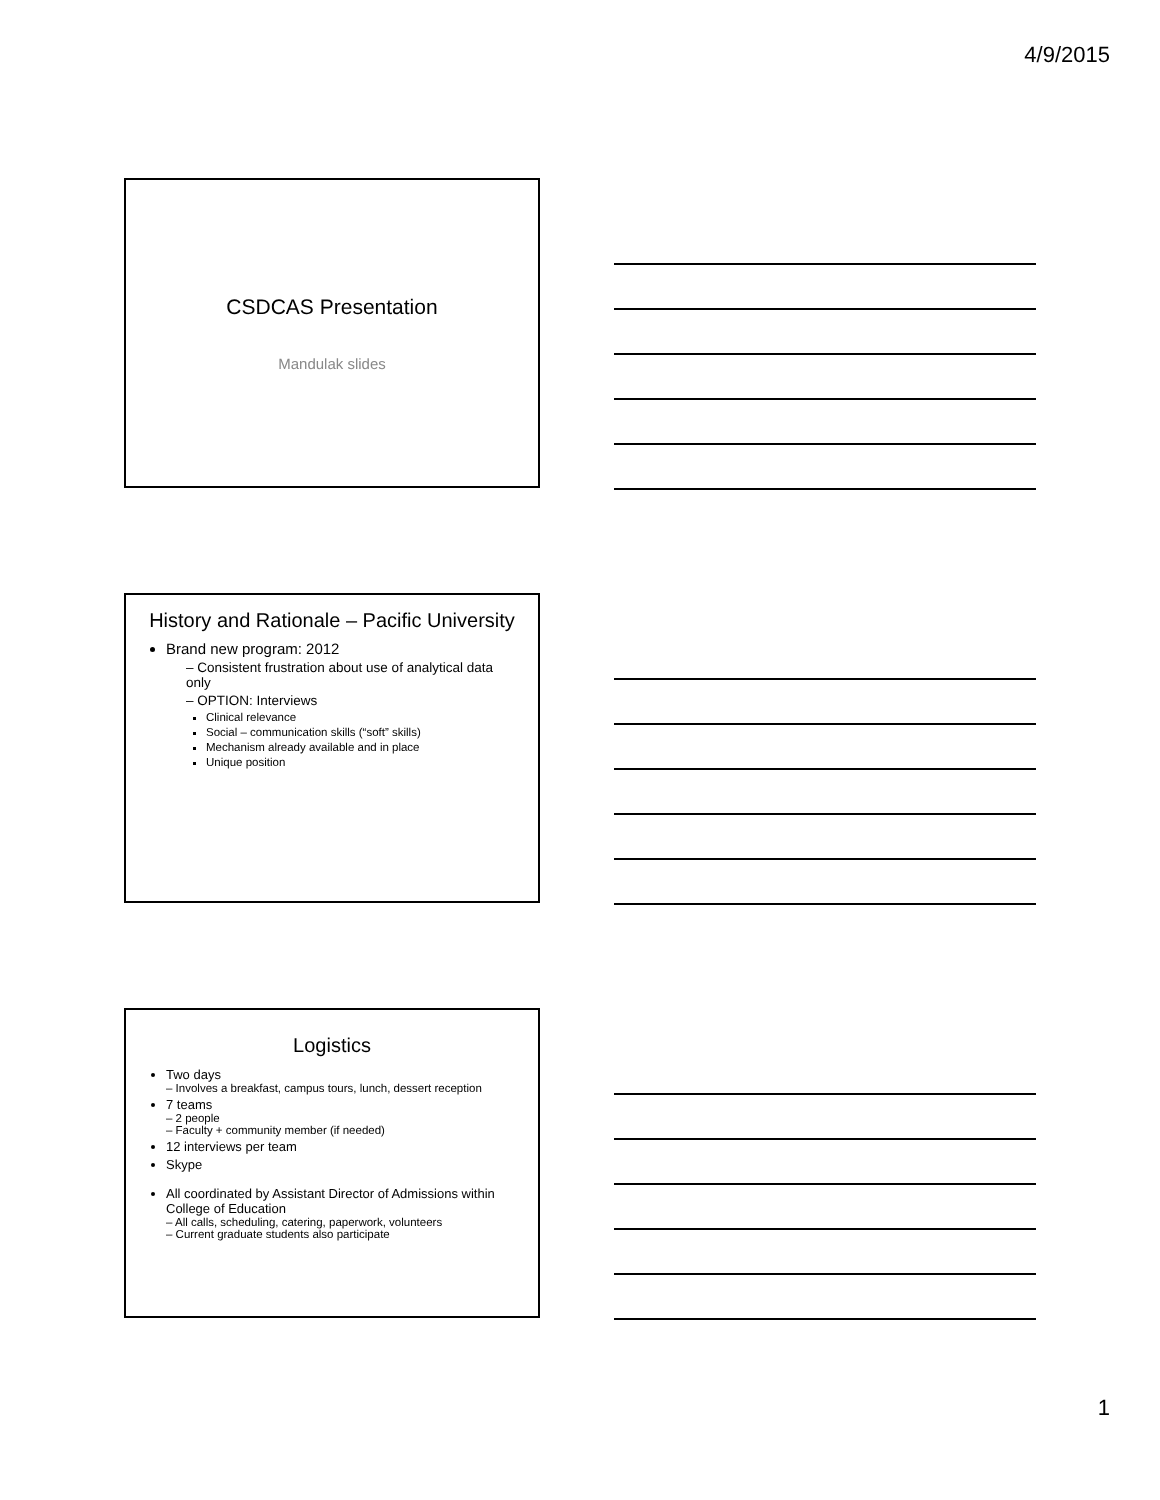4/9/2015
CSDCAS Presentation
Mandulak slides
History and Rationale – Pacific University
Brand new program: 2012
– Consistent frustration about use of analytical data only
– OPTION: Interviews
Clinical relevance
Social – communication skills (“soft” skills)
Mechanism already available and in place
Unique position
Logistics
Two days
– Involves a breakfast, campus tours, lunch, dessert reception
7 teams
– 2 people
– Faculty + community member (if needed)
12 interviews per team
Skype
All coordinated by Assistant Director of Admissions within College of Education
– All calls, scheduling, catering, paperwork, volunteers
– Current graduate students also participate
1